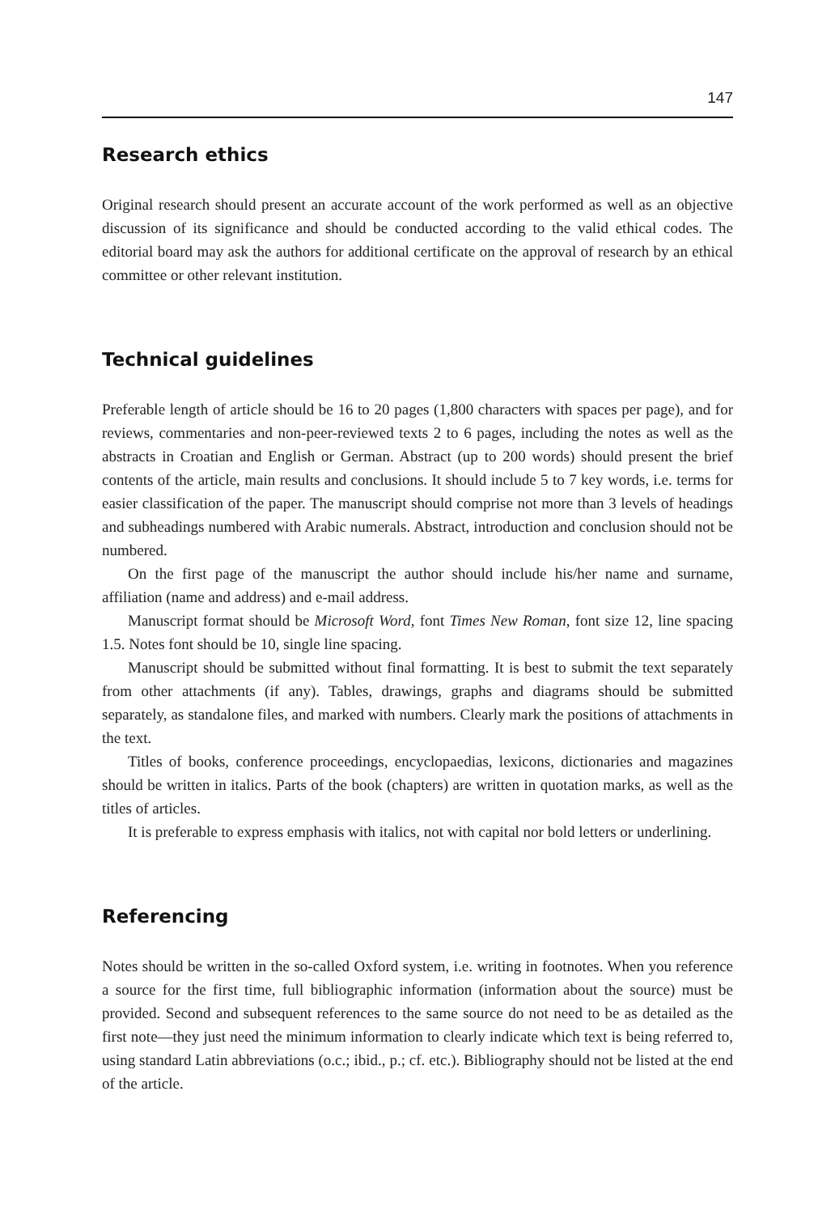147
Research ethics
Original research should present an accurate account of the work performed as well as an objective discussion of its significance and should be conducted according to the valid ethical codes. The editorial board may ask the authors for additional certificate on the approval of research by an ethical committee or other relevant institution.
Technical guidelines
Preferable length of article should be 16 to 20 pages (1,800 characters with spaces per page), and for reviews, commentaries and non-peer-reviewed texts 2 to 6 pages, including the notes as well as the abstracts in Croatian and English or German. Abstract (up to 200 words) should present the brief contents of the article, main results and conclusions. It should include 5 to 7 key words, i.e. terms for easier classification of the paper. The manuscript should comprise not more than 3 levels of headings and subheadings numbered with Arabic numerals. Abstract, introduction and conclusion should not be numbered.
On the first page of the manuscript the author should include his/her name and surname, affiliation (name and address) and e-mail address.
Manuscript format should be Microsoft Word, font Times New Roman, font size 12, line spacing 1.5. Notes font should be 10, single line spacing.
Manuscript should be submitted without final formatting. It is best to submit the text separately from other attachments (if any). Tables, drawings, graphs and diagrams should be submitted separately, as standalone files, and marked with numbers. Clearly mark the positions of attachments in the text.
Titles of books, conference proceedings, encyclopaedias, lexicons, dictionaries and magazines should be written in italics. Parts of the book (chapters) are written in quotation marks, as well as the titles of articles.
It is preferable to express emphasis with italics, not with capital nor bold letters or underlining.
Referencing
Notes should be written in the so-called Oxford system, i.e. writing in footnotes. When you reference a source for the first time, full bibliographic information (information about the source) must be provided. Second and subsequent references to the same source do not need to be as detailed as the first note—they just need the minimum information to clearly indicate which text is being referred to, using standard Latin abbreviations (o.c.; ibid., p.; cf. etc.). Bibliography should not be listed at the end of the article.